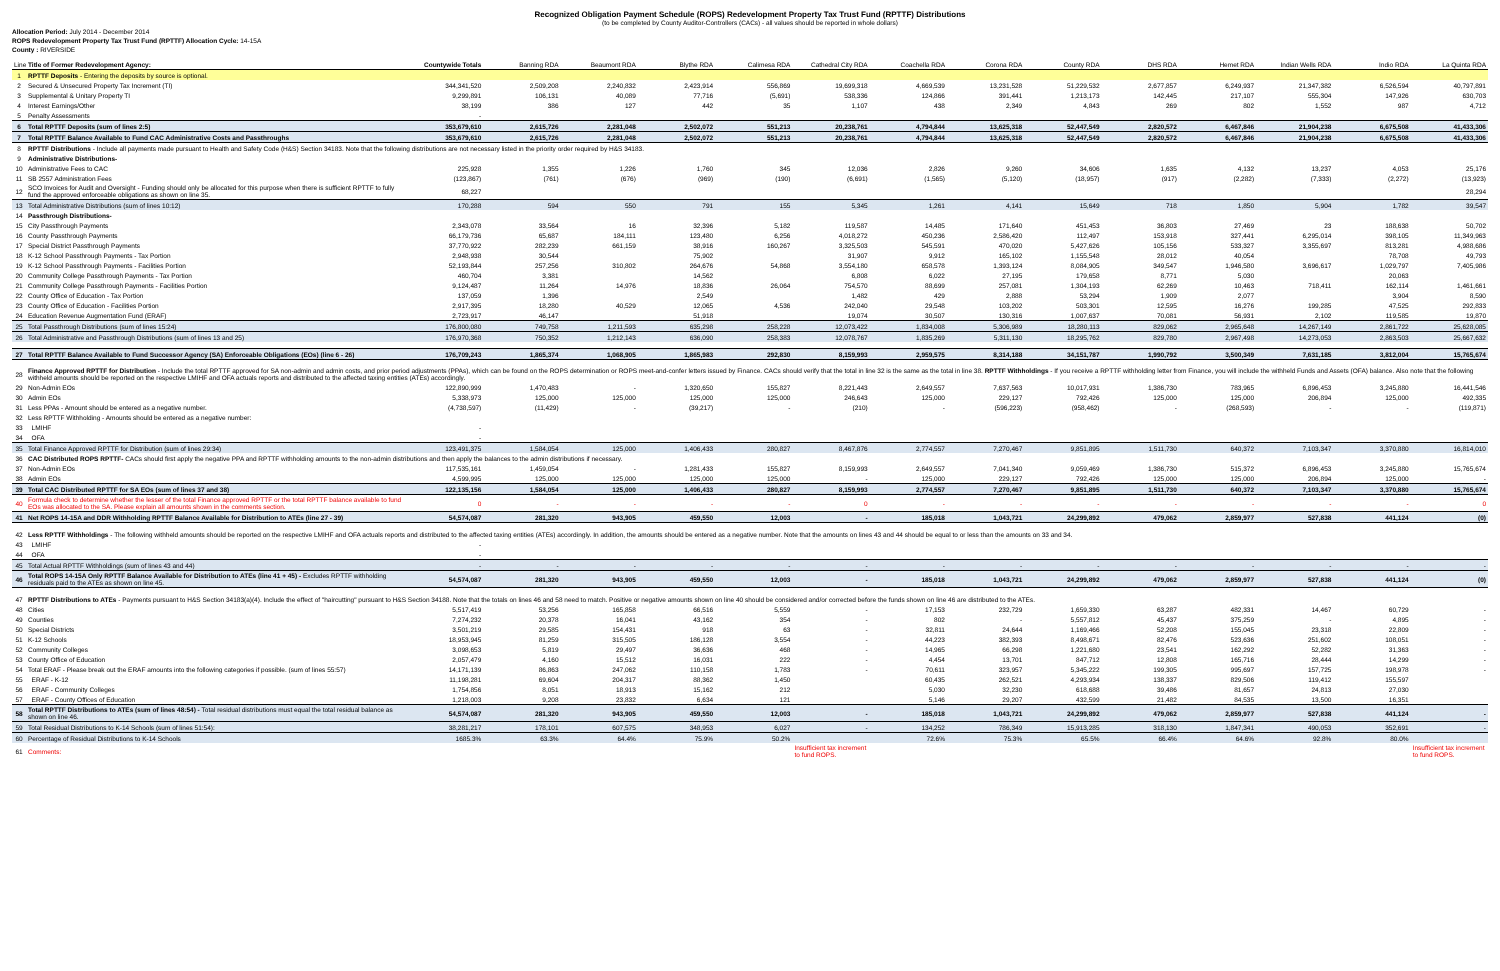Recognized Obligation Payment Schedule (ROPS) Redevelopment Property Tax Trust Fund (RPTTF) Distributions
(to be completed by County Auditor-Controllers (CACs) - all values should be reported in whole dollars)
Allocation Period: July 2014 - December 2014
ROPS Redevelopment Property Tax Trust Fund (RPTTF) Allocation Cycle: 14-15A
County : RIVERSIDE
| Line # | Title of Former Redevelopment Agency: | Countywide Totals | Banning RDA | Beaumont RDA | Blythe RDA | Calimesa RDA | Cathedral City RDA | Coachella RDA | Corona RDA | County RDA | DHS RDA | Hemet RDA | Indian Wells RDA | Indio RDA | La Quinta RDA |
| --- | --- | --- | --- | --- | --- | --- | --- | --- | --- | --- | --- | --- | --- | --- | --- |
| 1 | RPTTF Deposits - Entering the deposits by source is optional. | | | | | | | | | | | | | | |
| 2 | Secured & Unsecured Property Tax Increment (TI) | 344,341,520 | 2,509,208 | 2,240,832 | 2,423,914 | 556,869 | 19,699,318 | 4,669,539 | 13,231,528 | 51,229,532 | 2,677,857 | 6,249,937 | 21,347,382 | 6,526,594 | 40,797,891 |
| 3 | Supplemental & Unitary Property TI | 9,299,891 | 106,131 | 40,089 | 77,716 | (5,691) | 538,336 | 124,866 | 391,441 | 1,213,173 | 142,445 | 217,107 | 555,304 | 147,926 | 630,703 |
| 4 | Interest Earnings/Other | 38,199 | 386 | 127 | 442 | 35 | 1,107 | 438 | 2,349 | 4,843 | 269 | 802 | 1,552 | 987 | 4,712 |
| 5 | Penalty Assessments | - | | | | | | | | | | | | | |
| 6 | Total RPTTF Deposits (sum of lines 2:5) | 353,679,610 | 2,615,726 | 2,281,048 | 2,502,072 | 551,213 | 20,238,761 | 4,794,844 | 13,625,318 | 52,447,549 | 2,820,572 | 6,467,846 | 21,904,238 | 6,675,508 | 41,433,306 |
| 7 | Total RPTTF Balance Available to Fund CAC Administrative Costs and Passthroughs | 353,679,610 | 2,615,726 | 2,281,048 | 2,502,072 | 551,213 | 20,238,761 | 4,794,844 | 13,625,318 | 52,447,549 | 2,820,572 | 6,467,846 | 21,904,238 | 6,675,508 | 41,433,306 |
| 8 | RPTTF Distributions - Include all payments made pursuant to Health and Safety Code (H&S) Section 34183. Note that the following distributions are not necessary listed in the priority order required by H&S 34183. | | | | | | | | | | | | | | |
| 9 | Administrative Distributions- | | | | | | | | | | | | | | |
| 10 | Administrative Fees to CAC | 225,928 | 1,355 | 1,226 | 1,760 | 345 | 12,036 | 2,826 | 9,260 | 34,606 | 1,635 | 4,132 | 13,237 | 4,053 | 25,176 |
| 11 | SB 2557 Administration Fees | (123,867) | (761) | (676) | (969) | (190) | (6,691) | (1,565) | (5,120) | (18,957) | (917) | (2,282) | (7,333) | (2,272) | (13,923) |
| 12 | SCO Invoices for Audit and Oversight - Funding should only be allocated for this purpose when there is sufficient RPTTF to fully fund the approved enforceable obligations as shown on line 35. | 68,227 | | | | | | | | | | | | | 28,294 |
| 13 | Total Administrative Distributions (sum of lines 10:12) | 170,288 | 594 | 550 | 791 | 155 | 5,345 | 1,261 | 4,141 | 15,649 | 718 | 1,850 | 5,904 | 1,782 | 39,547 |
| 14 | Passthrough Distributions- | | | | | | | | | | | | | | |
| 15 | City Passthrough Payments | 2,343,078 | 33,564 | 16 | 32,396 | 5,182 | 119,587 | 14,485 | 171,640 | 451,453 | 36,803 | 27,469 | 23 | 188,638 | 50,702 |
| 16 | County Passthrough Payments | 66,179,736 | 65,687 | 184,111 | 123,480 | 6,256 | 4,018,272 | 450,236 | 2,586,420 | 112,497 | 153,918 | 327,441 | 6,295,014 | 398,105 | 11,349,963 |
| 17 | Special District Passthrough Payments | 37,770,922 | 282,239 | 661,159 | 38,916 | 160,267 | 3,325,503 | 545,591 | 470,020 | 5,427,626 | 105,156 | 533,327 | 3,355,697 | 813,281 | 4,988,686 |
| 18 | K-12 School Passthrough Payments - Tax Portion | 2,948,938 | 30,544 | | 75,902 | | 31,907 | 9,912 | 165,102 | 1,155,548 | 28,012 | 40,054 | | 78,708 | 49,793 |
| 19 | K-12 School Passthrough Payments - Facilities Portion | 52,193,844 | 257,256 | 310,802 | 264,676 | 54,868 | 3,554,180 | 658,578 | 1,393,124 | 8,084,905 | 349,547 | 1,946,580 | 3,696,617 | 1,029,797 | 7,405,986 |
| 20 | Community College Passthrough Payments - Tax Portion | 460,704 | 3,381 | | 14,562 | | 6,808 | 6,022 | 27,195 | 179,658 | 8,771 | 5,030 | | 20,063 | |
| 21 | Community College Passthrough Payments - Facilities Portion | 9,124,487 | 11,264 | 14,976 | 18,836 | 26,064 | 754,570 | 88,699 | 257,081 | 1,304,193 | 62,269 | 10,463 | 718,411 | 162,114 | 1,461,661 |
| 22 | County Office of Education - Tax Portion | 137,059 | 1,396 | | 2,549 | | 1,482 | 429 | 2,888 | 53,294 | 1,909 | 2,077 | | 3,904 | 8,590 |
| 23 | County Office of Education - Facilities Portion | 2,917,395 | 18,280 | 40,529 | 12,065 | 4,536 | 242,040 | 29,548 | 103,202 | 503,301 | 12,595 | 16,276 | 199,285 | 47,525 | 292,833 |
| 24 | Education Revenue Augmentation Fund (ERAF) | 2,723,917 | 46,147 | | 51,918 | | 19,074 | 30,507 | 130,316 | 1,007,637 | 70,081 | 56,931 | 2,102 | 119,585 | 19,870 |
| 25 | Total Passthrough Distributions (sum of lines 15:24) | 176,800,080 | 749,758 | 1,211,593 | 635,298 | 258,228 | 12,073,422 | 1,834,008 | 5,306,989 | 18,280,113 | 829,062 | 2,965,648 | 14,267,149 | 2,861,722 | 25,628,085 |
| 26 | Total Administrative and Passthrough Distributions (sum of lines 13 and 25) | 176,970,368 | 750,352 | 1,212,143 | 636,090 | 258,383 | 12,078,767 | 1,835,269 | 5,311,130 | 18,295,762 | 829,780 | 2,967,498 | 14,273,053 | 2,863,503 | 25,667,632 |
| 27 | Total RPTTF Balance Available to Fund Successor Agency (SA) Enforceable Obligations (EOs) (line 6 - 26) | 176,709,243 | 1,865,374 | 1,068,905 | 1,865,983 | 292,830 | 8,159,993 | 2,959,575 | 8,314,188 | 34,151,787 | 1,990,792 | 3,500,349 | 7,631,185 | 3,812,004 | 15,765,674 |
| 28 | Finance Approved RPTTF for Distribution - Include the total RPTTF approved for SA non-admin and admin costs, and prior period adjustments (PPAs), which can be found on the ROPS determination or ROPS meet-and-confer letters issued by Finance. CACs should verify that the total in line 32 is the same as the total in line 38. RPTTF Withholdings - If you receive a RPTTF withholding letter from Finance, you will include the withheld Funds and Assets (OFA) balance. Also note that the following withheld amounts should be reported on the respective LMIHF and OFA actuals reports and distributed to the affected taxing entities (ATEs) accordingly. | | | | | | | | | | | | | | |
| 29 | Non-Admin EOs | 122,890,999 | 1,470,483 | - | 1,320,650 | 155,827 | 8,221,443 | 2,649,557 | 7,637,563 | 10,017,931 | 1,386,730 | 783,965 | 6,896,453 | 3,245,880 | 16,441,546 |
| 30 | Admin EOs | 5,338,973 | 125,000 | 125,000 | 125,000 | 125,000 | 246,643 | 125,000 | 229,127 | 792,426 | 125,000 | 125,000 | 206,894 | 125,000 | 492,335 |
| 31 | Less PPAs - Amount should be entered as a negative number. | (4,738,597) | (11,429) | - | (39,217) | - | (210) | - | (596,223) | (958,462) | - | (268,593) | - | - | (119,871) |
| 32 | Less RPTTF Withholding - Amounts should be entered as a negative number: | | | | | | | | | | | | | | |
| 33 | LMIHF | - | | | | | | | | | | | | | |
| 34 | OFA | - | | | | | | | | | | | | | |
| 35 | Total Finance Approved RPTTF for Distribution (sum of lines 29:34) | 123,491,375 | 1,584,054 | 125,000 | 1,406,433 | 280,827 | 8,467,876 | 2,774,557 | 7,270,467 | 9,851,895 | 1,511,730 | 640,372 | 7,103,347 | 3,370,880 | 16,814,010 |
| 36 | CAC Distributed ROPS RPTTF- CACs should first apply the negative PPA and RPTTF withholding amounts to the non-admin distributions and then apply the balances to the admin distributions if necessary. | | | | | | | | | | | | | | |
| 37 | Non-Admin EOs | 117,535,161 | 1,459,054 | - | 1,281,433 | 155,827 | 8,159,993 | 2,649,557 | 7,041,340 | 9,059,469 | 1,386,730 | 515,372 | 6,896,453 | 3,245,880 | 15,765,674 |
| 38 | Admin EOs | 4,599,995 | 125,000 | 125,000 | 125,000 | 125,000 | - | 125,000 | 229,127 | 792,426 | 125,000 | 125,000 | 206,894 | 125,000 | - |
| 39 | Total CAC Distributed RPTTF for SA EOs (sum of lines 37 and 38) | 122,135,156 | 1,584,054 | 125,000 | 1,406,433 | 280,827 | 8,159,993 | 2,774,557 | 7,270,467 | 9,851,895 | 1,511,730 | 640,372 | 7,103,347 | 3,370,880 | 15,765,674 |
| 40 | Formula check to determine whether the lesser of the total Finance approved RPTTF or the total RPTTF balance available to fund EOs was allocated to the SA. Please explain all amounts shown in the comments section. | 0 | - | - | - | - | 0 | - | - | - | - | - | - | - | 0 |
| 41 | Net ROPS 14-15A and DDR Withholding RPTTF Balance Available for Distribution to ATEs (line 27 - 39) | 54,574,087 | 281,320 | 943,905 | 459,550 | 12,003 | - | 185,018 | 1,043,721 | 24,299,892 | 479,062 | 2,859,977 | 527,838 | 441,124 | (0) |
| 42 | Less RPTTF Withholdings - The following withheld amounts should be reported on the respective LMIHF and OFA actuals reports and distributed to the affected taxing entities (ATEs) accordingly. In addition, the amounts should be entered as a negative number. Note that the amounts on lines 43 and 44 should be equal to or less than the amounts on 33 and 34. | | | | | | | | | | | | | | |
| 43 | LMIHF | - | | | | | | | | | | | | | |
| 44 | OFA | - | | | | | | | | | | | | | |
| 45 | Total Actual RPTTF Withholdings (sum of lines 43 and 44) | - | - | - | - | - | - | - | - | - | - | - | - | - | - |
| 46 | Total ROPS 14-15A Only RPTTF Balance Available for Distribution to ATEs (line 41 + 45) - Excludes RPTTF withholding residuals paid to the ATEs as shown on line 45. | 54,574,087 | 281,320 | 943,905 | 459,550 | 12,003 | - | 185,018 | 1,043,721 | 24,299,892 | 479,062 | 2,859,977 | 527,838 | 441,124 | (0) |
| 47 | RPTTF Distributions to ATEs - Payments pursuant to H&S Section 34183(a)(4). Include the effect of "haircutting" pursuant to H&S Section 34188. Note that the totals on lines 46 and 58 need to match. Positive or negative amounts shown on line 40 should be considered and/or corrected before the funds shown on line 46 are distributed to the ATEs. | | | | | | | | | | | | | | |
| 48 | Cities | 5,517,419 | 53,256 | 165,858 | 66,516 | 5,559 | - | 17,153 | 232,729 | 1,659,330 | 63,287 | 482,331 | 14,467 | 60,729 | - |
| 49 | Counties | 7,274,232 | 20,378 | 16,041 | 43,162 | 354 | - | 802 | - | 5,557,812 | 45,437 | 375,259 | - | 4,895 | - |
| 50 | Special Districts | 3,501,219 | 29,585 | 154,431 | 918 | 63 | - | 32,811 | 24,644 | 1,169,466 | 52,208 | 155,045 | 23,318 | 22,809 | - |
| 51 | K-12 Schools | 18,953,945 | 81,259 | 315,505 | 186,128 | 3,554 | - | 44,223 | 382,393 | 8,498,671 | 82,476 | 523,636 | 251,602 | 108,051 | - |
| 52 | Community Colleges | 3,098,653 | 5,819 | 29,497 | 36,636 | 468 | - | 14,965 | 66,298 | 1,221,680 | 23,541 | 162,292 | 52,282 | 31,363 | - |
| 53 | County Office of Education | 2,057,479 | 4,160 | 15,512 | 16,031 | 222 | - | 4,454 | 13,701 | 847,712 | 12,808 | 165,716 | 28,444 | 14,299 | - |
| 54 | Total ERAF - Please break out the ERAF amounts into the following categories if possible. (sum of lines 55:57) | 14,171,139 | 86,863 | 247,062 | 110,158 | 1,783 | - | 70,611 | 323,957 | 5,345,222 | 199,305 | 995,697 | 157,725 | 198,978 | - |
| 55 | ERAF - K-12 | 11,198,281 | 69,604 | 204,317 | 88,362 | 1,450 | | 60,435 | 262,521 | 4,293,934 | 138,337 | 829,506 | 119,412 | 155,597 | |
| 56 | ERAF - Community Colleges | 1,754,856 | 8,051 | 18,913 | 15,162 | 212 | | 5,030 | 32,230 | 618,688 | 39,486 | 81,657 | 24,813 | 27,030 | |
| 57 | ERAF - County Offices of Education | 1,218,003 | 9,208 | 23,832 | 6,634 | 121 | | 5,146 | 29,207 | 432,599 | 21,482 | 84,535 | 13,500 | 16,351 | |
| 58 | Total RPTTF Distributions to ATEs (sum of lines 48:54) - Total residual distributions must equal the total residual balance as shown on line 46. | 54,574,087 | 281,320 | 943,905 | 459,550 | 12,003 | - | 185,018 | 1,043,721 | 24,299,892 | 479,062 | 2,859,977 | 527,838 | 441,124 | - |
| 59 | Total Residual Distributions to K-14 Schools (sum of lines 51:54): | 38,281,217 | 178,101 | 607,575 | 348,953 | 6,027 | - | 134,252 | 786,349 | 15,913,285 | 318,130 | 1,847,341 | 490,053 | 352,691 | - |
| 60 | Percentage of Residual Distributions to K-14 Schools | 1685.3% | 63.3% | 64.4% | 75.9% | 50.2% | | 72.6% | 75.3% | 65.5% | 66.4% | 64.6% | 92.8% | 80.0% | |
| 61 | Comments: | | | | | | Insufficient tax increment to fund ROPS. | | | | | | | | Insufficient tax increment to fund ROPS. |